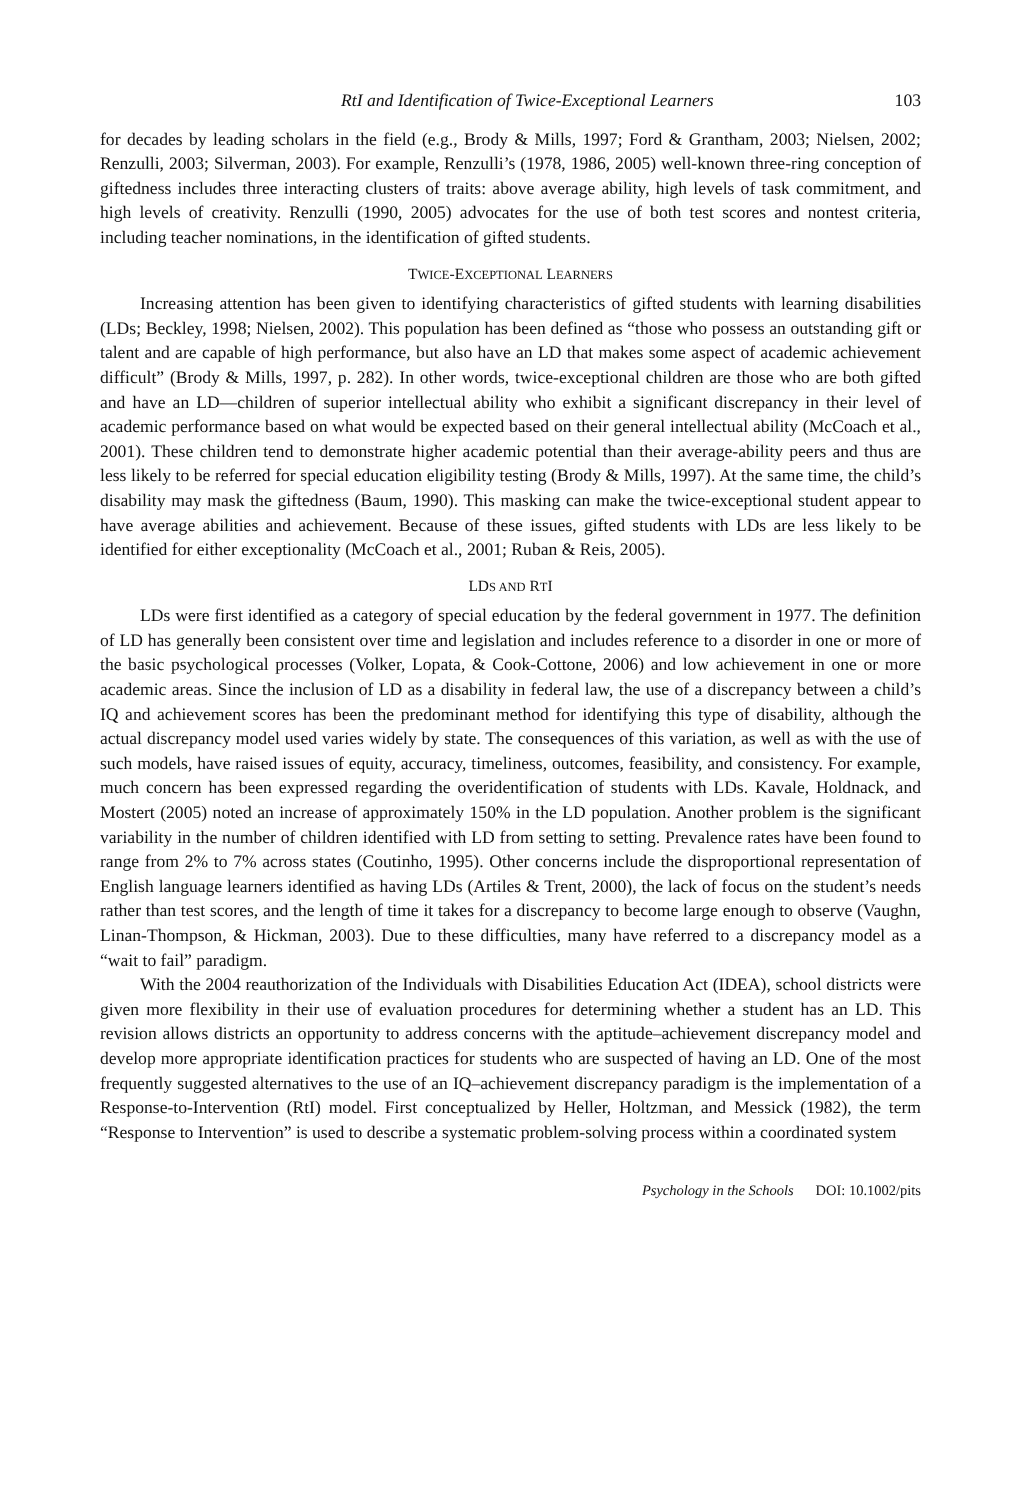RtI and Identification of Twice-Exceptional Learners 103
for decades by leading scholars in the field (e.g., Brody & Mills, 1997; Ford & Grantham, 2003; Nielsen, 2002; Renzulli, 2003; Silverman, 2003). For example, Renzulli’s (1978, 1986, 2005) well-known three-ring conception of giftedness includes three interacting clusters of traits: above average ability, high levels of task commitment, and high levels of creativity. Renzulli (1990, 2005) advocates for the use of both test scores and nontest criteria, including teacher nominations, in the identification of gifted students.
TWICE-EXCEPTIONAL LEARNERS
Increasing attention has been given to identifying characteristics of gifted students with learning disabilities (LDs; Beckley, 1998; Nielsen, 2002). This population has been defined as “those who possess an outstanding gift or talent and are capable of high performance, but also have an LD that makes some aspect of academic achievement difficult” (Brody & Mills, 1997, p. 282). In other words, twice-exceptional children are those who are both gifted and have an LD—children of superior intellectual ability who exhibit a significant discrepancy in their level of academic performance based on what would be expected based on their general intellectual ability (McCoach et al., 2001). These children tend to demonstrate higher academic potential than their average-ability peers and thus are less likely to be referred for special education eligibility testing (Brody & Mills, 1997). At the same time, the child’s disability may mask the giftedness (Baum, 1990). This masking can make the twice-exceptional student appear to have average abilities and achievement. Because of these issues, gifted students with LDs are less likely to be identified for either exceptionality (McCoach et al., 2001; Ruban & Reis, 2005).
LDS AND RTI
LDs were first identified as a category of special education by the federal government in 1977. The definition of LD has generally been consistent over time and legislation and includes reference to a disorder in one or more of the basic psychological processes (Volker, Lopata, & Cook-Cottone, 2006) and low achievement in one or more academic areas. Since the inclusion of LD as a disability in federal law, the use of a discrepancy between a child’s IQ and achievement scores has been the predominant method for identifying this type of disability, although the actual discrepancy model used varies widely by state. The consequences of this variation, as well as with the use of such models, have raised issues of equity, accuracy, timeliness, outcomes, feasibility, and consistency. For example, much concern has been expressed regarding the overidentification of students with LDs. Kavale, Holdnack, and Mostert (2005) noted an increase of approximately 150% in the LD population. Another problem is the significant variability in the number of children identified with LD from setting to setting. Prevalence rates have been found to range from 2% to 7% across states (Coutinho, 1995). Other concerns include the disproportional representation of English language learners identified as having LDs (Artiles & Trent, 2000), the lack of focus on the student’s needs rather than test scores, and the length of time it takes for a discrepancy to become large enough to observe (Vaughn, Linan-Thompson, & Hickman, 2003). Due to these difficulties, many have referred to a discrepancy model as a “wait to fail” paradigm.
With the 2004 reauthorization of the Individuals with Disabilities Education Act (IDEA), school districts were given more flexibility in their use of evaluation procedures for determining whether a student has an LD. This revision allows districts an opportunity to address concerns with the aptitude–achievement discrepancy model and develop more appropriate identification practices for students who are suspected of having an LD. One of the most frequently suggested alternatives to the use of an IQ–achievement discrepancy paradigm is the implementation of a Response-to-Intervention (RtI) model. First conceptualized by Heller, Holtzman, and Messick (1982), the term “Response to Intervention” is used to describe a systematic problem-solving process within a coordinated system
Psychology in the Schools DOI: 10.1002/pits